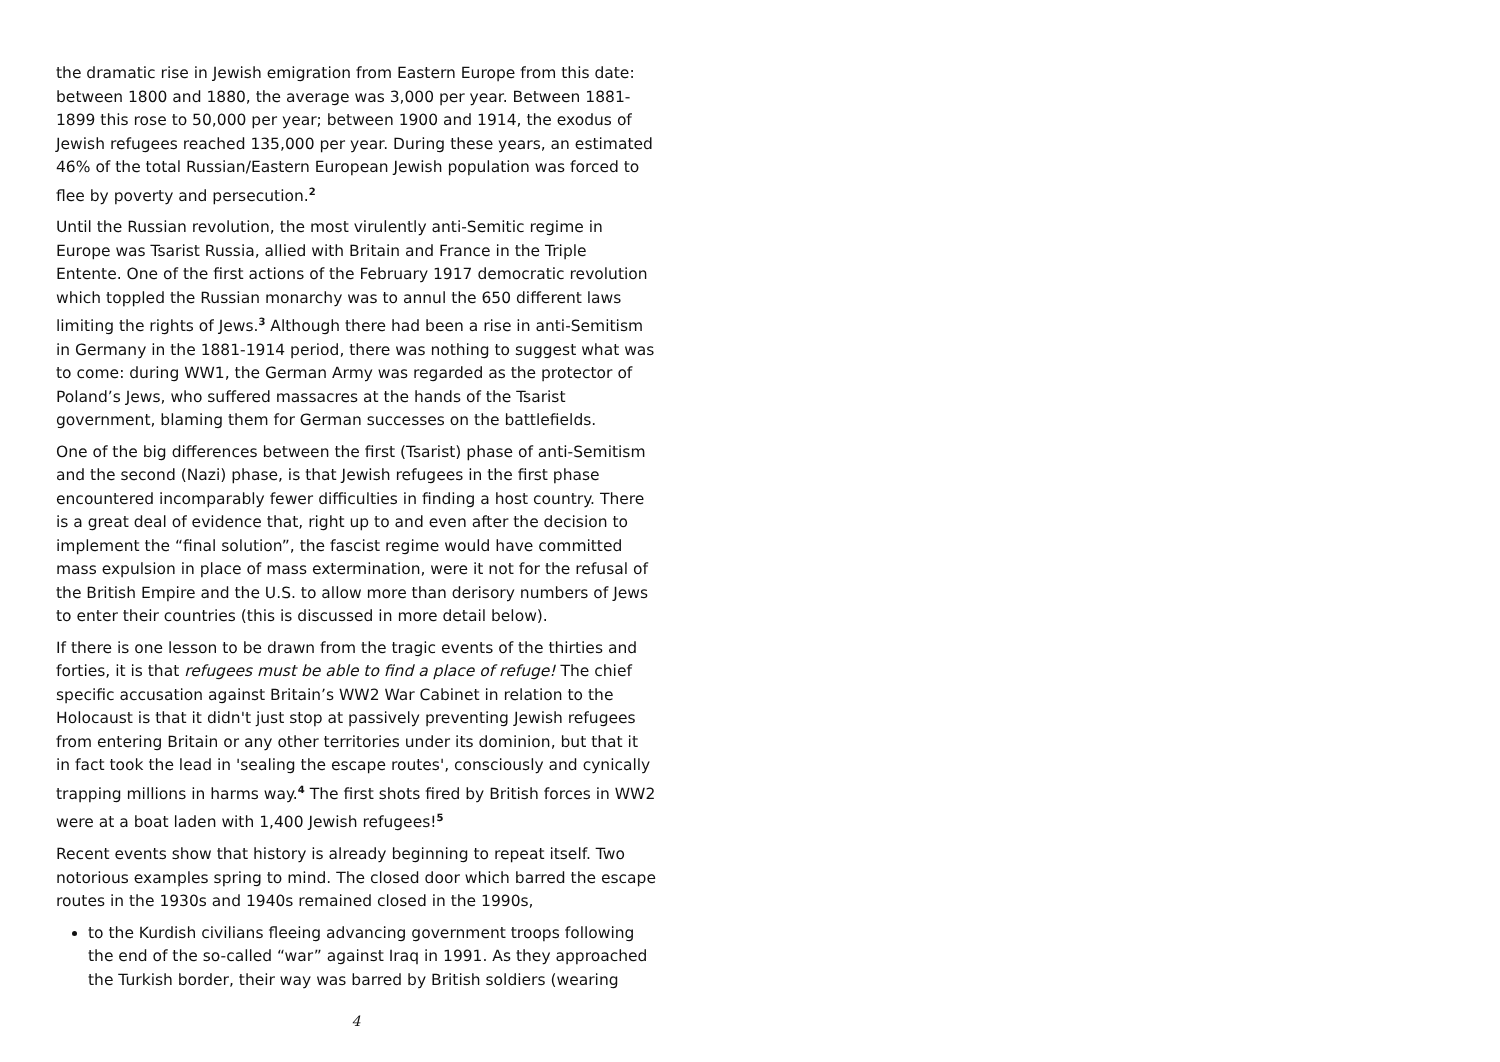the dramatic rise in Jewish emigration from Eastern Europe from this date: between 1800 and 1880, the average was 3,000 per year. Between 1881-1899 this rose to 50,000 per year; between 1900 and 1914, the exodus of Jewish refugees reached 135,000 per year. During these years, an estimated 46% of the total Russian/Eastern European Jewish population was forced to flee by poverty and persecution.<sup>2</sup>
Until the Russian revolution, the most virulently anti-Semitic regime in Europe was Tsarist Russia, allied with Britain and France in the Triple Entente. One of the first actions of the February 1917 democratic revolution which toppled the Russian monarchy was to annul the 650 different laws limiting the rights of Jews.<sup>3</sup> Although there had been a rise in anti-Semitism in Germany in the 1881-1914 period, there was nothing to suggest what was to come: during WW1, the German Army was regarded as the protector of Poland’s Jews, who suffered massacres at the hands of the Tsarist government, blaming them for German successes on the battlefields.
One of the big differences between the first (Tsarist) phase of anti-Semitism and the second (Nazi) phase, is that Jewish refugees in the first phase encountered incomparably fewer difficulties in finding a host country. There is a great deal of evidence that, right up to and even after the decision to implement the “final solution”, the fascist regime would have committed mass expulsion in place of mass extermination, were it not for the refusal of the British Empire and the U.S. to allow more than derisory numbers of Jews to enter their countries (this is discussed in more detail below).
If there is one lesson to be drawn from the tragic events of the thirties and forties, it is that refugees must be able to find a place of refuge! The chief specific accusation against Britain’s WW2 War Cabinet in relation to the Holocaust is that it didn't just stop at passively preventing Jewish refugees from entering Britain or any other territories under its dominion, but that it in fact took the lead in 'sealing the escape routes', consciously and cynically trapping millions in harms way.<sup>4</sup> The first shots fired by British forces in WW2 were at a boat laden with 1,400 Jewish refugees!<sup>5</sup>
Recent events show that history is already beginning to repeat itself. Two notorious examples spring to mind. The closed door which barred the escape routes in the 1930s and 1940s remained closed in the 1990s,
to the Kurdish civilians fleeing advancing government troops following the end of the so-called “war” against Iraq in 1991. As they approached the Turkish border, their way was barred by British soldiers (wearing
4